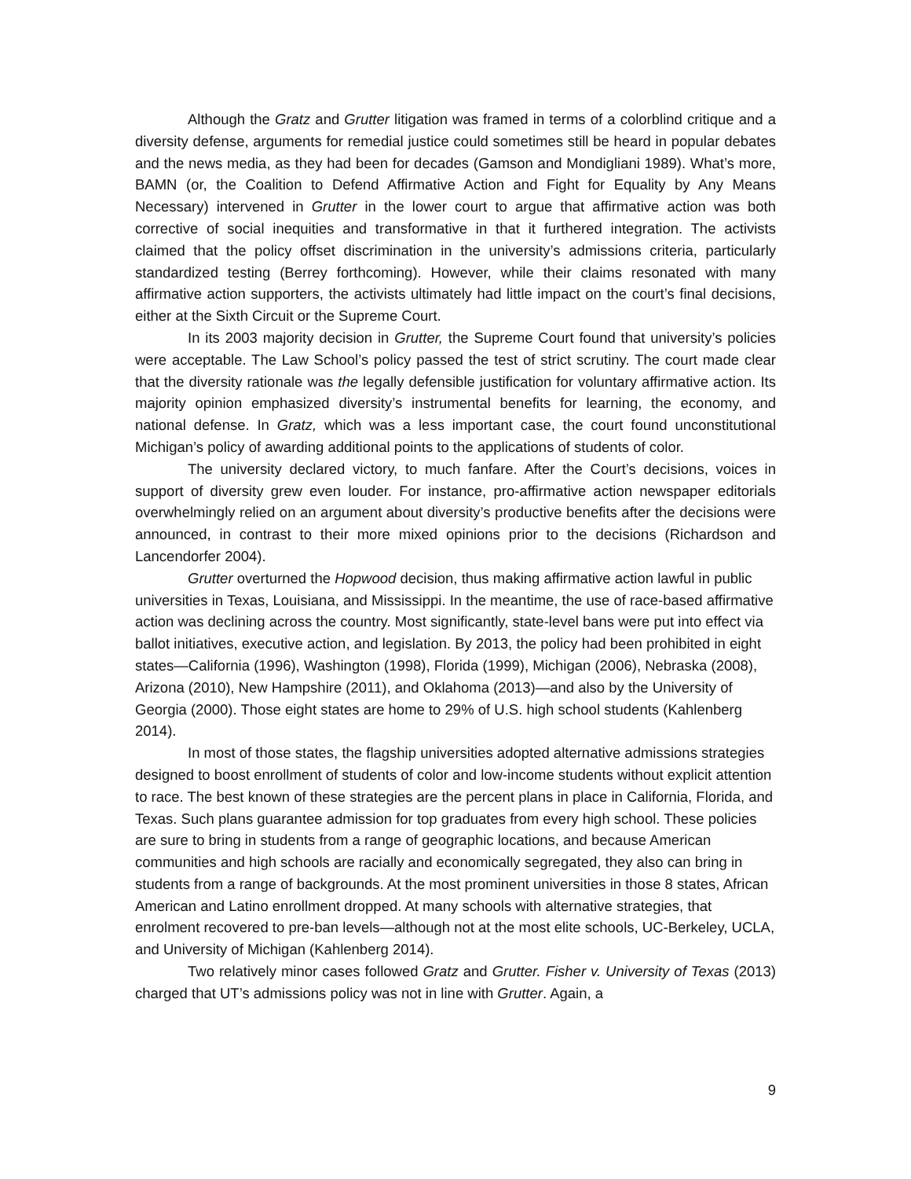Although the Gratz and Grutter litigation was framed in terms of a colorblind critique and a diversity defense, arguments for remedial justice could sometimes still be heard in popular debates and the news media, as they had been for decades (Gamson and Mondigliani 1989). What’s more, BAMN (or, the Coalition to Defend Affirmative Action and Fight for Equality by Any Means Necessary) intervened in Grutter in the lower court to argue that affirmative action was both corrective of social inequities and transformative in that it furthered integration. The activists claimed that the policy offset discrimination in the university’s admissions criteria, particularly standardized testing (Berrey forthcoming). However, while their claims resonated with many affirmative action supporters, the activists ultimately had little impact on the court’s final decisions, either at the Sixth Circuit or the Supreme Court.
In its 2003 majority decision in Grutter, the Supreme Court found that university’s policies were acceptable. The Law School’s policy passed the test of strict scrutiny. The court made clear that the diversity rationale was the legally defensible justification for voluntary affirmative action. Its majority opinion emphasized diversity’s instrumental benefits for learning, the economy, and national defense. In Gratz, which was a less important case, the court found unconstitutional Michigan’s policy of awarding additional points to the applications of students of color.
The university declared victory, to much fanfare. After the Court’s decisions, voices in support of diversity grew even louder. For instance, pro-affirmative action newspaper editorials overwhelmingly relied on an argument about diversity’s productive benefits after the decisions were announced, in contrast to their more mixed opinions prior to the decisions (Richardson and Lancendorfer 2004).
Grutter overturned the Hopwood decision, thus making affirmative action lawful in public universities in Texas, Louisiana, and Mississippi. In the meantime, the use of race-based affirmative action was declining across the country. Most significantly, state-level bans were put into effect via ballot initiatives, executive action, and legislation. By 2013, the policy had been prohibited in eight states—California (1996), Washington (1998), Florida (1999), Michigan (2006), Nebraska (2008), Arizona (2010), New Hampshire (2011), and Oklahoma (2013)—and also by the University of Georgia (2000). Those eight states are home to 29% of U.S. high school students (Kahlenberg 2014).
In most of those states, the flagship universities adopted alternative admissions strategies designed to boost enrollment of students of color and low-income students without explicit attention to race. The best known of these strategies are the percent plans in place in California, Florida, and Texas. Such plans guarantee admission for top graduates from every high school. These policies are sure to bring in students from a range of geographic locations, and because American communities and high schools are racially and economically segregated, they also can bring in students from a range of backgrounds. At the most prominent universities in those 8 states, African American and Latino enrollment dropped. At many schools with alternative strategies, that enrolment recovered to pre-ban levels—although not at the most elite schools, UC-Berkeley, UCLA, and University of Michigan (Kahlenberg 2014).
Two relatively minor cases followed Gratz and Grutter. Fisher v. University of Texas (2013) charged that UT’s admissions policy was not in line with Grutter. Again, a
9